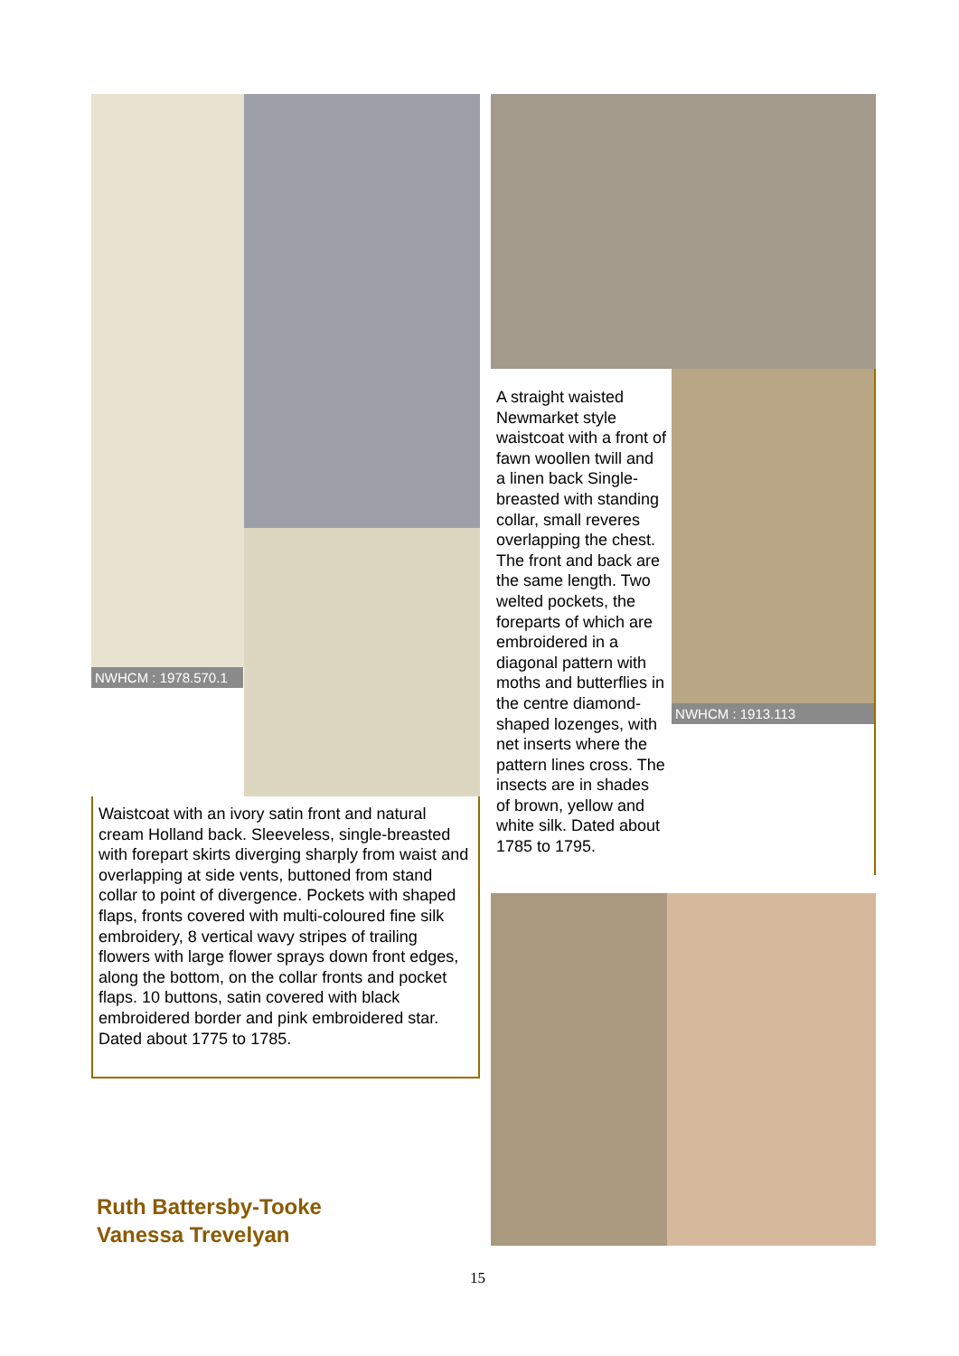NWHCM : 1978.570.1
Waistcoat with an ivory satin front and natural cream Holland back. Sleeveless, single-breasted with forepart skirts diverging sharply from waist and overlapping at side vents, buttoned from stand collar to point of divergence. Pockets with shaped flaps, fronts covered with multi-coloured fine silk embroidery, 8 vertical wavy stripes of trailing flowers with large flower sprays down front edges, along the bottom, on the collar fronts and pocket flaps. 10 buttons, satin covered with black embroidered border and pink embroidered star. Dated about 1775 to 1785.
Ruth Battersby-Tooke
Vanessa Trevelyan
A straight waisted Newmarket style waistcoat with a front of fawn woollen twill and a linen back Single-breasted with standing collar, small reveres overlapping the chest. The front and back are the same length. Two welted pockets, the foreparts of which are embroidered in a diagonal pattern with moths and butterflies in the centre diamond-shaped lozenges, with net inserts where the pattern lines cross. The insects are in shades of brown, yellow and white silk. Dated about 1785 to 1795.
NWHCM : 1913.113
15